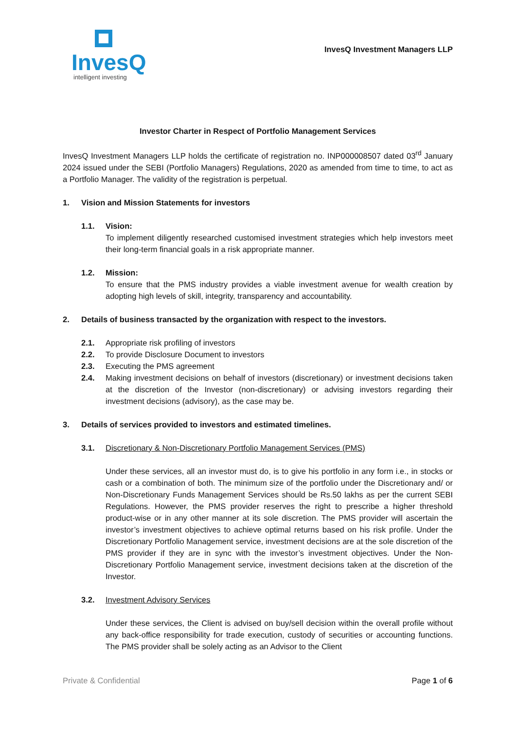InvesQ
intelligent investing
InvesQ Investment Managers LLP
Investor Charter in Respect of Portfolio Management Services
InvesQ Investment Managers LLP holds the certificate of registration no. INP000008507 dated 03<sup>rd</sup> January 2024 issued under the SEBI (Portfolio Managers) Regulations, 2020 as amended from time to time, to act as a Portfolio Manager. The validity of the registration is perpetual.
1. Vision and Mission Statements for investors
1.1. Vision:
To implement diligently researched customised investment strategies which help investors meet their long-term financial goals in a risk appropriate manner.
1.2. Mission:
To ensure that the PMS industry provides a viable investment avenue for wealth creation by adopting high levels of skill, integrity, transparency and accountability.
2. Details of business transacted by the organization with respect to the investors.
2.1. Appropriate risk profiling of investors
2.2. To provide Disclosure Document to investors
2.3. Executing the PMS agreement
2.4. Making investment decisions on behalf of investors (discretionary) or investment decisions taken at the discretion of the Investor (non-discretionary) or advising investors regarding their investment decisions (advisory), as the case may be.
3. Details of services provided to investors and estimated timelines.
3.1. Discretionary & Non-Discretionary Portfolio Management Services (PMS)
Under these services, all an investor must do, is to give his portfolio in any form i.e., in stocks or cash or a combination of both. The minimum size of the portfolio under the Discretionary and/ or Non-Discretionary Funds Management Services should be Rs.50 lakhs as per the current SEBI Regulations. However, the PMS provider reserves the right to prescribe a higher threshold product-wise or in any other manner at its sole discretion. The PMS provider will ascertain the investor’s investment objectives to achieve optimal returns based on his risk profile. Under the Discretionary Portfolio Management service, investment decisions are at the sole discretion of the PMS provider if they are in sync with the investor’s investment objectives. Under the Non-Discretionary Portfolio Management service, investment decisions taken at the discretion of the Investor.
3.2. Investment Advisory Services
Under these services, the Client is advised on buy/sell decision within the overall profile without any back-office responsibility for trade execution, custody of securities or accounting functions. The PMS provider shall be solely acting as an Advisor to the Client
Private & Confidential Page 1 of 6